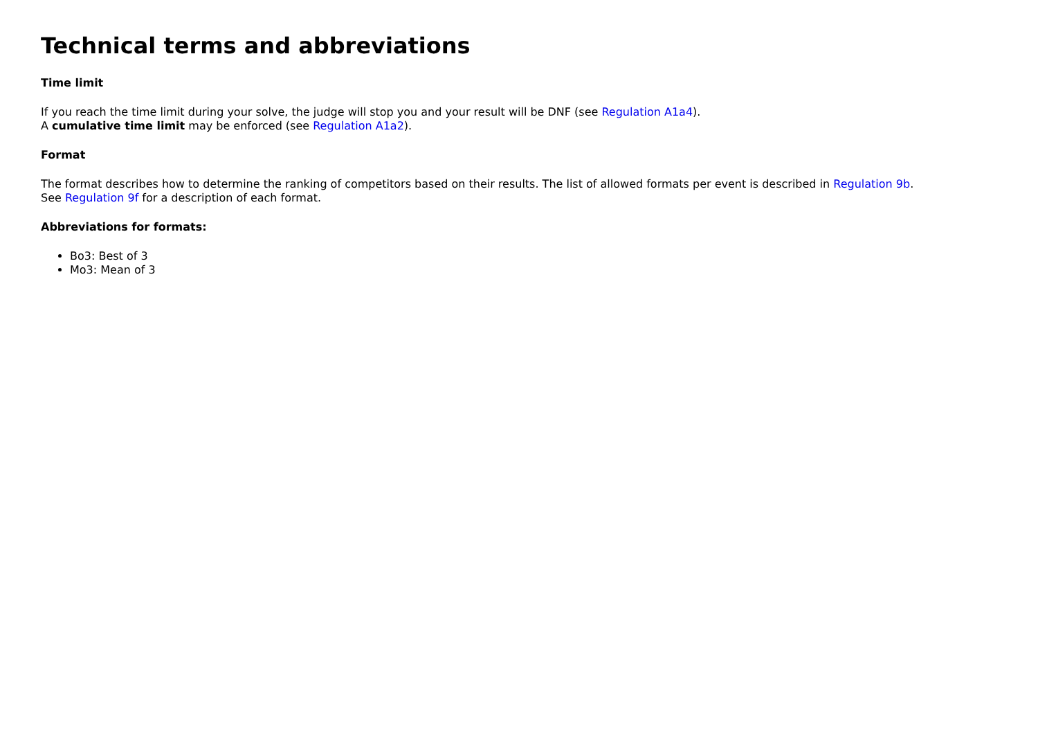Technical terms and abbreviations
Time limit
If you reach the time limit during your solve, the judge will stop you and your result will be DNF (see Regulation A1a4).
A cumulative time limit may be enforced (see Regulation A1a2).
Format
The format describes how to determine the ranking of competitors based on their results. The list of allowed formats per event is described in Regulation 9b.
See Regulation 9f for a description of each format.
Abbreviations for formats:
Bo3: Best of 3
Mo3: Mean of 3